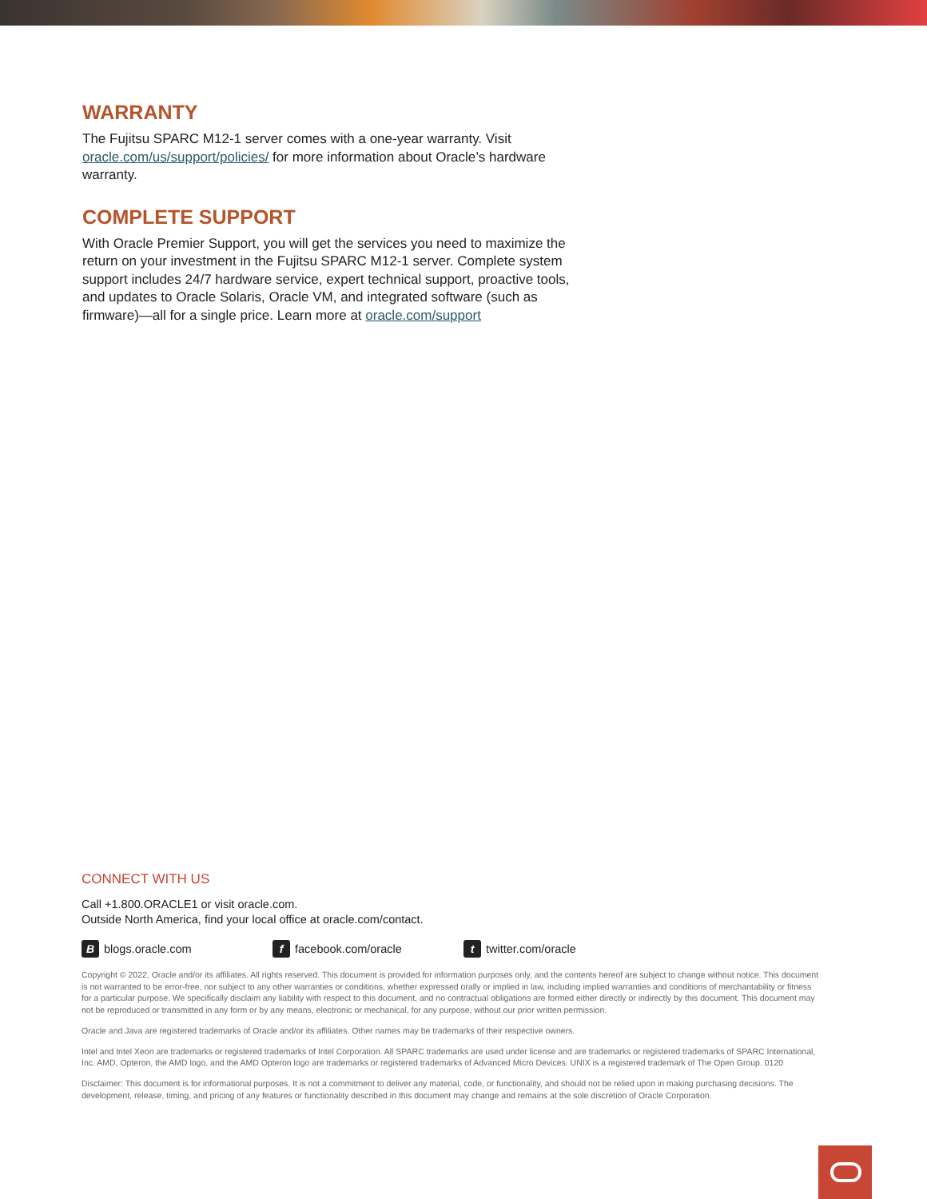WARRANTY
The Fujitsu SPARC M12-1 server comes with a one-year warranty. Visit oracle.com/us/support/policies/ for more information about Oracle’s hardware warranty.
COMPLETE SUPPORT
With Oracle Premier Support, you will get the services you need to maximize the return on your investment in the Fujitsu SPARC M12-1 server. Complete system support includes 24/7 hardware service, expert technical support, proactive tools, and updates to Oracle Solaris, Oracle VM, and integrated software (such as firmware)—all for a single price. Learn more at oracle.com/support
CONNECT WITH US
Call +1.800.ORACLE1 or visit oracle.com.
Outside North America, find your local office at oracle.com/contact.
B blogs.oracle.com f facebook.com/oracle t twitter.com/oracle
Copyright © 2022, Oracle and/or its affiliates. All rights reserved. This document is provided for information purposes only, and the contents hereof are subject to change without notice. This document is not warranted to be error-free, nor subject to any other warranties or conditions, whether expressed orally or implied in law, including implied warranties and conditions of merchantability or fitness for a particular purpose. We specifically disclaim any liability with respect to this document, and no contractual obligations are formed either directly or indirectly by this document. This document may not be reproduced or transmitted in any form or by any means, electronic or mechanical, for any purpose, without our prior written permission.
Oracle and Java are registered trademarks of Oracle and/or its affiliates. Other names may be trademarks of their respective owners.
Intel and Intel Xeon are trademarks or registered trademarks of Intel Corporation. All SPARC trademarks are used under license and are trademarks or registered trademarks of SPARC International, Inc. AMD, Opteron, the AMD logo, and the AMD Opteron logo are trademarks or registered trademarks of Advanced Micro Devices. UNIX is a registered trademark of The Open Group. 0120
Disclaimer: This document is for informational purposes. It is not a commitment to deliver any material, code, or functionality, and should not be relied upon in making purchasing decisions. The development, release, timing, and pricing of any features or functionality described in this document may change and remains at the sole discretion of Oracle Corporation.